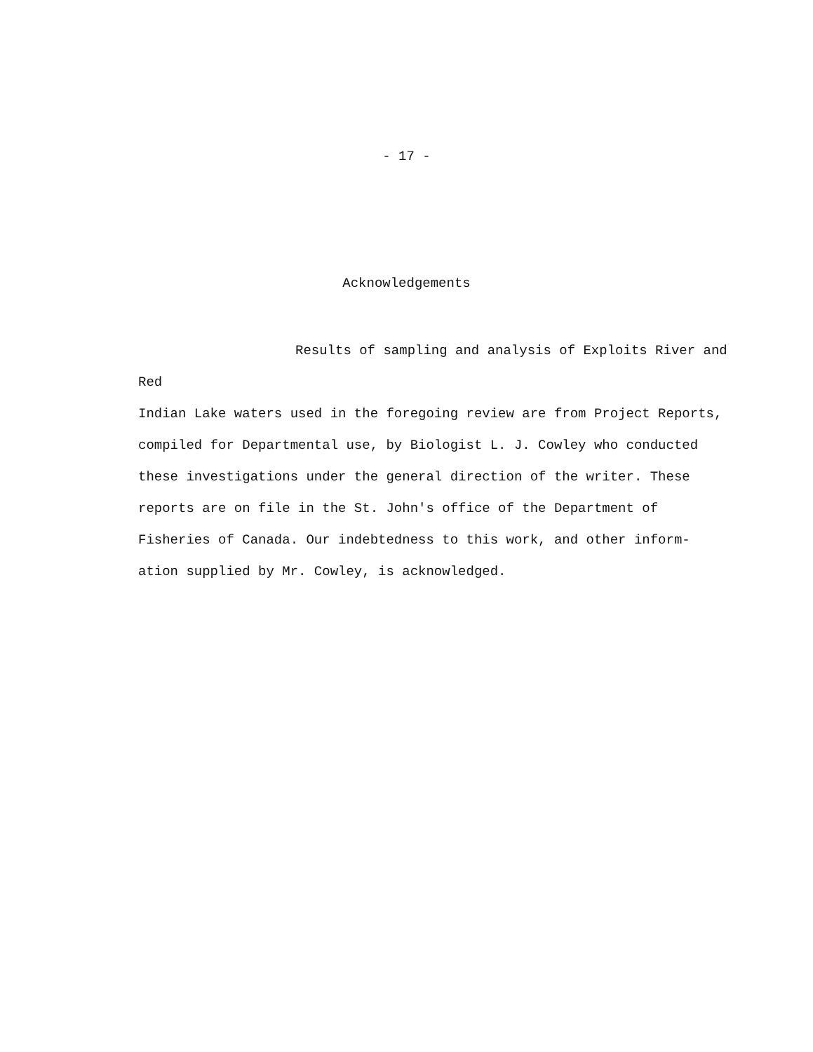- 17 -
Acknowledgements
Results of sampling and analysis of Exploits River and Red
Indian Lake waters used in the foregoing review are from Project Reports,
compiled for Departmental use, by Biologist L. J. Cowley who conducted
these investigations under the general direction of the writer. These
reports are on file in the St. John's office of the Department of
Fisheries of Canada. Our indebtedness to this work, and other inform-
ation supplied by Mr. Cowley, is acknowledged.